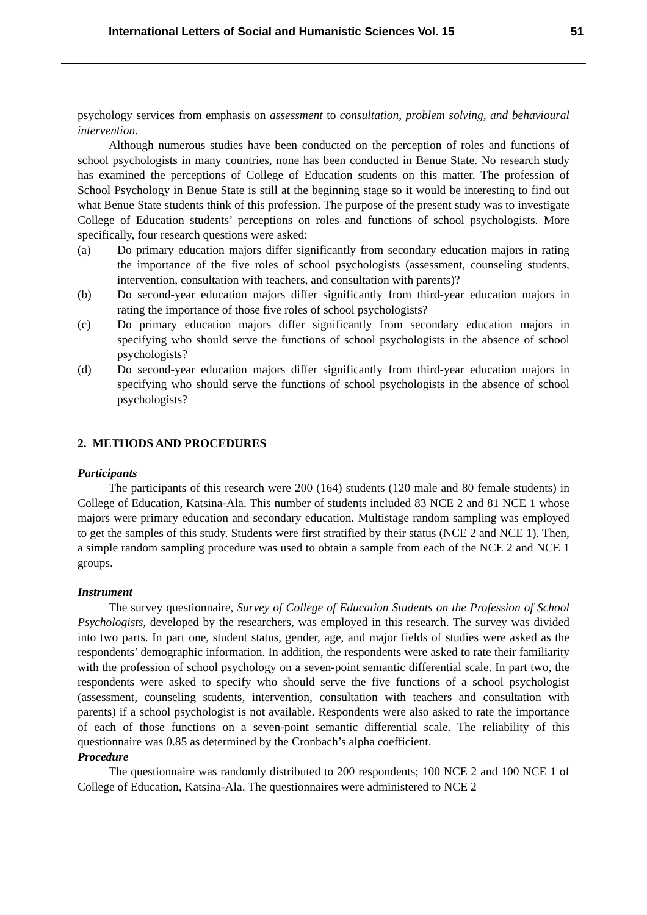International Letters of Social and Humanistic Sciences Vol. 15 51
psychology services from emphasis on assessment to consultation, problem solving, and behavioural intervention.
Although numerous studies have been conducted on the perception of roles and functions of school psychologists in many countries, none has been conducted in Benue State. No research study has examined the perceptions of College of Education students on this matter. The profession of School Psychology in Benue State is still at the beginning stage so it would be interesting to find out what Benue State students think of this profession. The purpose of the present study was to investigate College of Education students’ perceptions on roles and functions of school psychologists. More specifically, four research questions were asked:
(a) Do primary education majors differ significantly from secondary education majors in rating the importance of the five roles of school psychologists (assessment, counseling students, intervention, consultation with teachers, and consultation with parents)?
(b) Do second-year education majors differ significantly from third-year education majors in rating the importance of those five roles of school psychologists?
(c) Do primary education majors differ significantly from secondary education majors in specifying who should serve the functions of school psychologists in the absence of school psychologists?
(d) Do second-year education majors differ significantly from third-year education majors in specifying who should serve the functions of school psychologists in the absence of school psychologists?
2. METHODS AND PROCEDURES
Participants
The participants of this research were 200 (164) students (120 male and 80 female students) in College of Education, Katsina-Ala. This number of students included 83 NCE 2 and 81 NCE 1 whose majors were primary education and secondary education. Multistage random sampling was employed to get the samples of this study. Students were first stratified by their status (NCE 2 and NCE 1). Then, a simple random sampling procedure was used to obtain a sample from each of the NCE 2 and NCE 1 groups.
Instrument
The survey questionnaire, Survey of College of Education Students on the Profession of School Psychologists, developed by the researchers, was employed in this research. The survey was divided into two parts. In part one, student status, gender, age, and major fields of studies were asked as the respondents’ demographic information. In addition, the respondents were asked to rate their familiarity with the profession of school psychology on a seven-point semantic differential scale. In part two, the respondents were asked to specify who should serve the five functions of a school psychologist (assessment, counseling students, intervention, consultation with teachers and consultation with parents) if a school psychologist is not available. Respondents were also asked to rate the importance of each of those functions on a seven-point semantic differential scale. The reliability of this questionnaire was 0.85 as determined by the Cronbach’s alpha coefficient.
Procedure
The questionnaire was randomly distributed to 200 respondents; 100 NCE 2 and 100 NCE 1 of College of Education, Katsina-Ala. The questionnaires were administered to NCE 2